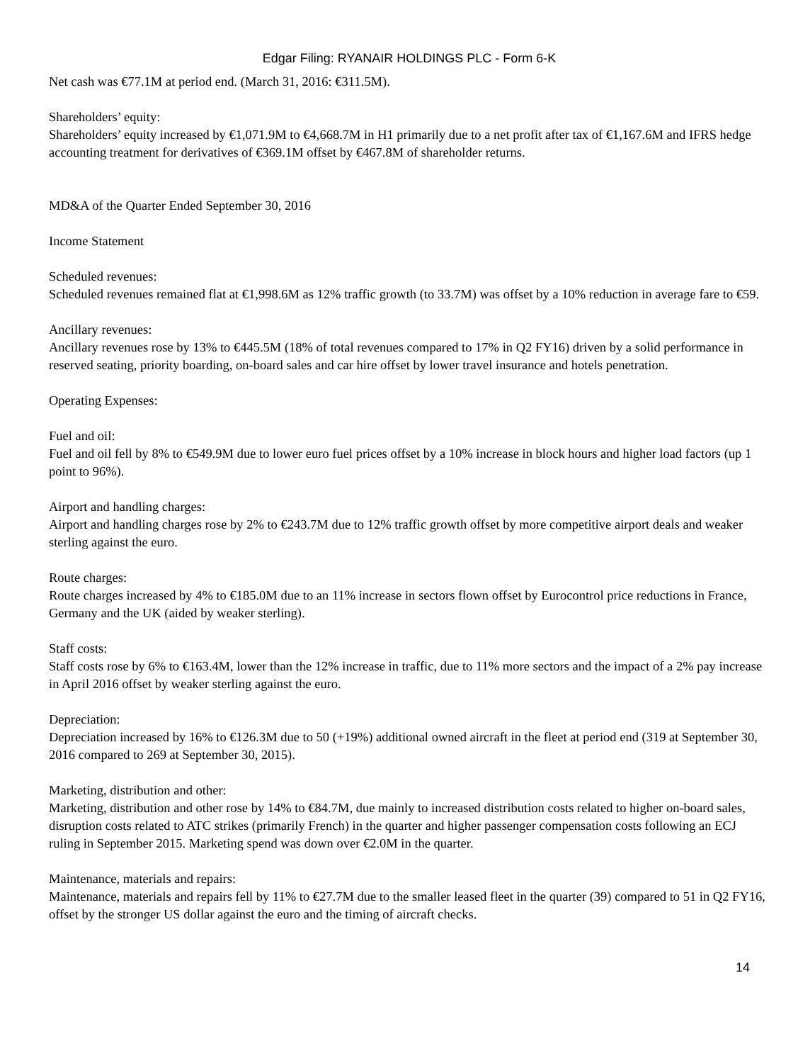Edgar Filing: RYANAIR HOLDINGS PLC - Form 6-K
Net cash was €77.1M at period end. (March 31, 2016: €311.5M).
Shareholders’ equity:
Shareholders’ equity increased by €1,071.9M to €4,668.7M in H1 primarily due to a net profit after tax of €1,167.6M and IFRS hedge accounting treatment for derivatives of €369.1M offset by €467.8M of shareholder returns.
MD&A of the Quarter Ended September 30, 2016
Income Statement
Scheduled revenues:
Scheduled revenues remained flat at €1,998.6M as 12% traffic growth (to 33.7M) was offset by a 10% reduction in average fare to €59.
Ancillary revenues:
Ancillary revenues rose by 13% to €445.5M (18% of total revenues compared to 17% in Q2 FY16) driven by a solid performance in reserved seating, priority boarding, on-board sales and car hire offset by lower travel insurance and hotels penetration.
Operating Expenses:
Fuel and oil:
Fuel and oil fell by 8% to €549.9M due to lower euro fuel prices offset by a 10% increase in block hours and higher load factors (up 1 point to 96%).
Airport and handling charges:
Airport and handling charges rose by 2% to €243.7M due to 12% traffic growth offset by more competitive airport deals and weaker sterling against the euro.
Route charges:
Route charges increased by 4% to €185.0M due to an 11% increase in sectors flown offset by Eurocontrol price reductions in France, Germany and the UK (aided by weaker sterling).
Staff costs:
Staff costs rose by 6% to €163.4M, lower than the 12% increase in traffic, due to 11% more sectors and the impact of a 2% pay increase in April 2016 offset by weaker sterling against the euro.
Depreciation:
Depreciation increased by 16% to €126.3M due to 50 (+19%) additional owned aircraft in the fleet at period end (319 at September 30, 2016 compared to 269 at September 30, 2015).
Marketing, distribution and other:
Marketing, distribution and other rose by 14% to €84.7M, due mainly to increased distribution costs related to higher on-board sales, disruption costs related to ATC strikes (primarily French) in the quarter and higher passenger compensation costs following an ECJ ruling in September 2015. Marketing spend was down over €2.0M in the quarter.
Maintenance, materials and repairs:
Maintenance, materials and repairs fell by 11% to €27.7M due to the smaller leased fleet in the quarter (39) compared to 51 in Q2 FY16, offset by the stronger US dollar against the euro and the timing of aircraft checks.
14